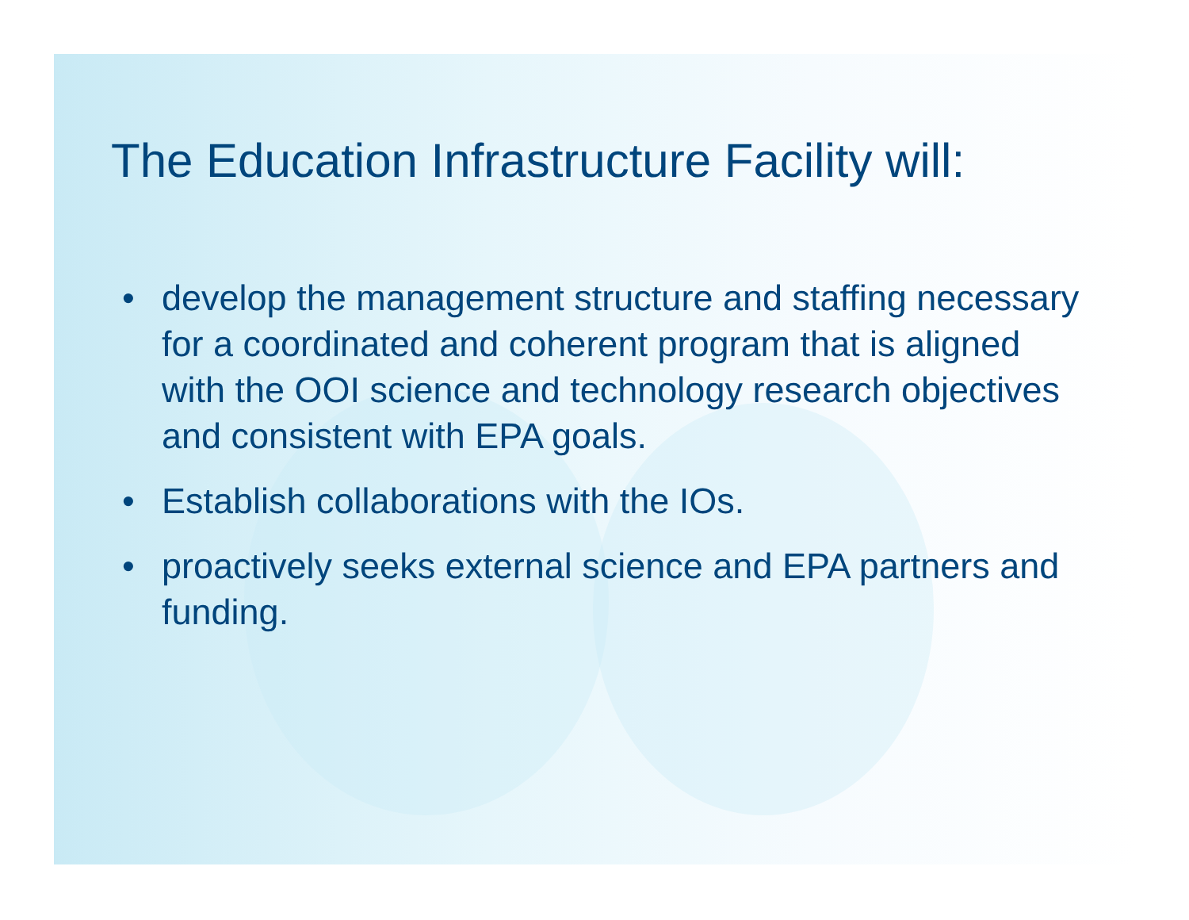The Education Infrastructure Facility will:
• develop the management structure and staffing necessary for a coordinated and coherent program that is aligned with the OOI science and technology research objectives and consistent with EPA goals.
• Establish collaborations with the IOs.
• proactively seeks external science and EPA partners and funding.